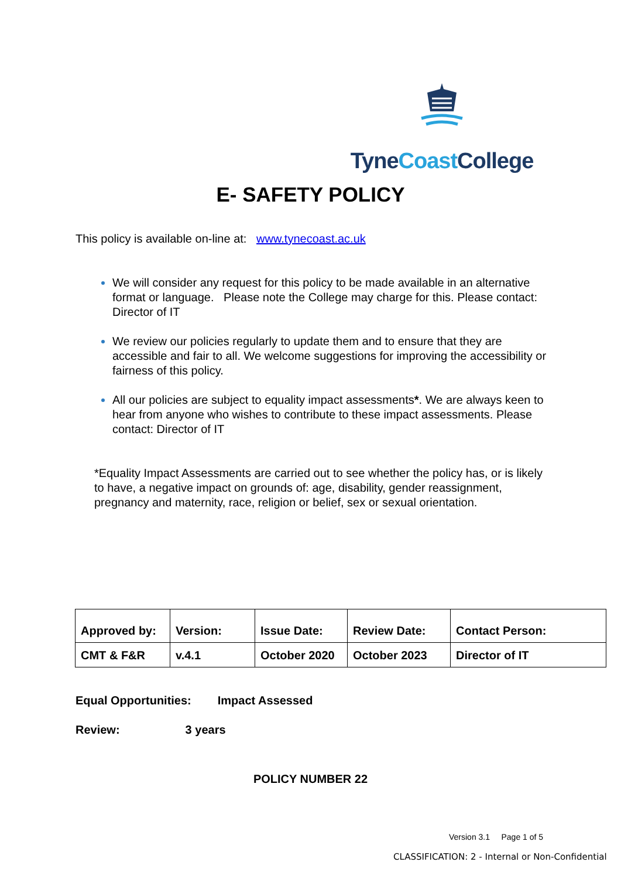Tyne Coast College
E- SAFETY POLICY
This policy is available on-line at: www.tynecoast.ac.uk
We will consider any request for this policy to be made available in an alternative format or language. Please note the College may charge for this. Please contact: Director of IT
We review our policies regularly to update them and to ensure that they are accessible and fair to all. We welcome suggestions for improving the accessibility or fairness of this policy.
All our policies are subject to equality impact assessments*. We are always keen to hear from anyone who wishes to contribute to these impact assessments. Please contact: Director of IT
*Equality Impact Assessments are carried out to see whether the policy has, or is likely to have, a negative impact on grounds of: age, disability, gender reassignment, pregnancy and maternity, race, religion or belief, sex or sexual orientation.
| Approved by: | Version: | Issue Date: | Review Date: | Contact Person: |
| CMT & F&R | v.4.1 | October 2020 | October 2023 | Director of IT |
Equal Opportunities: Impact Assessed
Review: 3 years
POLICY NUMBER 22
Version 3.1 Page 1 of 5
CLASSIFICATION: 2 - Internal or Non-Confidential